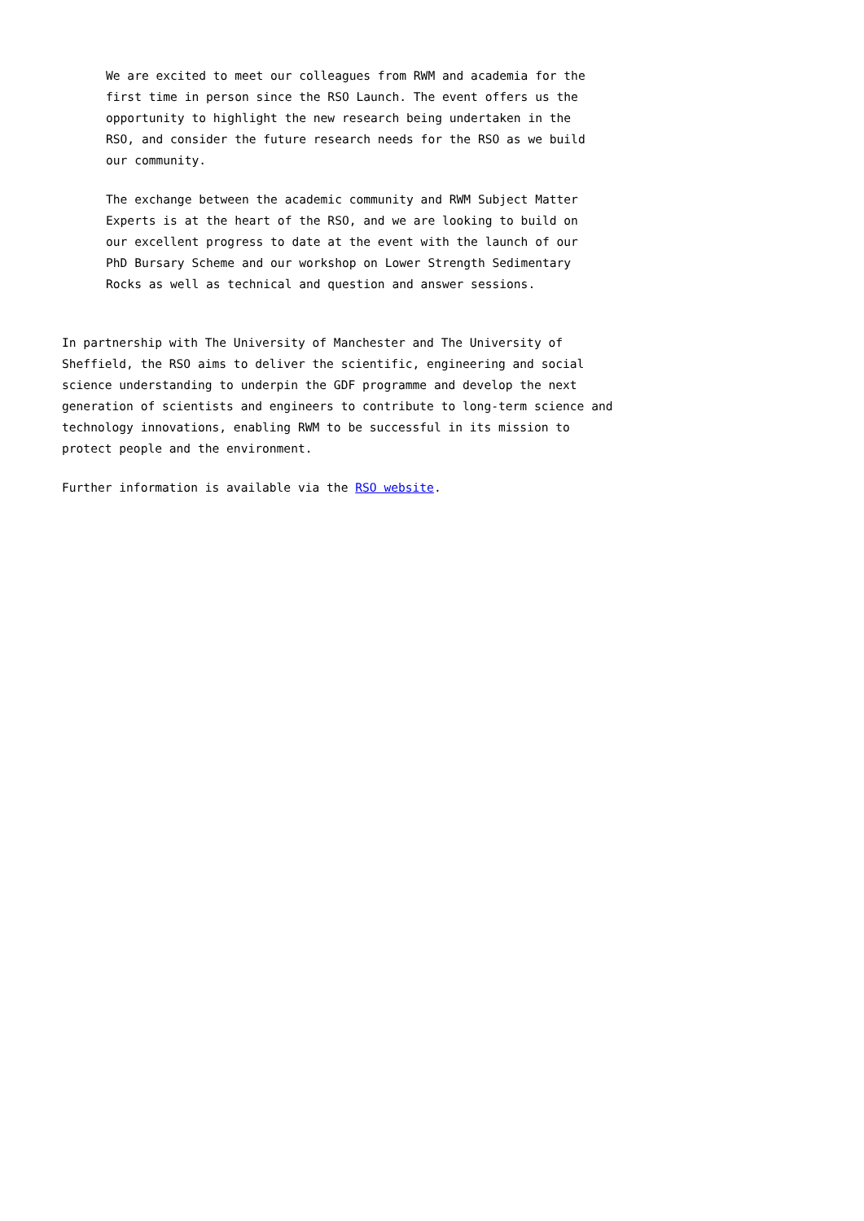We are excited to meet our colleagues from RWM and academia for the first time in person since the RSO Launch. The event offers us the opportunity to highlight the new research being undertaken in the RSO, and consider the future research needs for the RSO as we build our community.
The exchange between the academic community and RWM Subject Matter Experts is at the heart of the RSO, and we are looking to build on our excellent progress to date at the event with the launch of our PhD Bursary Scheme and our workshop on Lower Strength Sedimentary Rocks as well as technical and question and answer sessions.
In partnership with The University of Manchester and The University of Sheffield, the RSO aims to deliver the scientific, engineering and social science understanding to underpin the GDF programme and develop the next generation of scientists and engineers to contribute to long-term science and technology innovations, enabling RWM to be successful in its mission to protect people and the environment.
Further information is available via the RSO website.